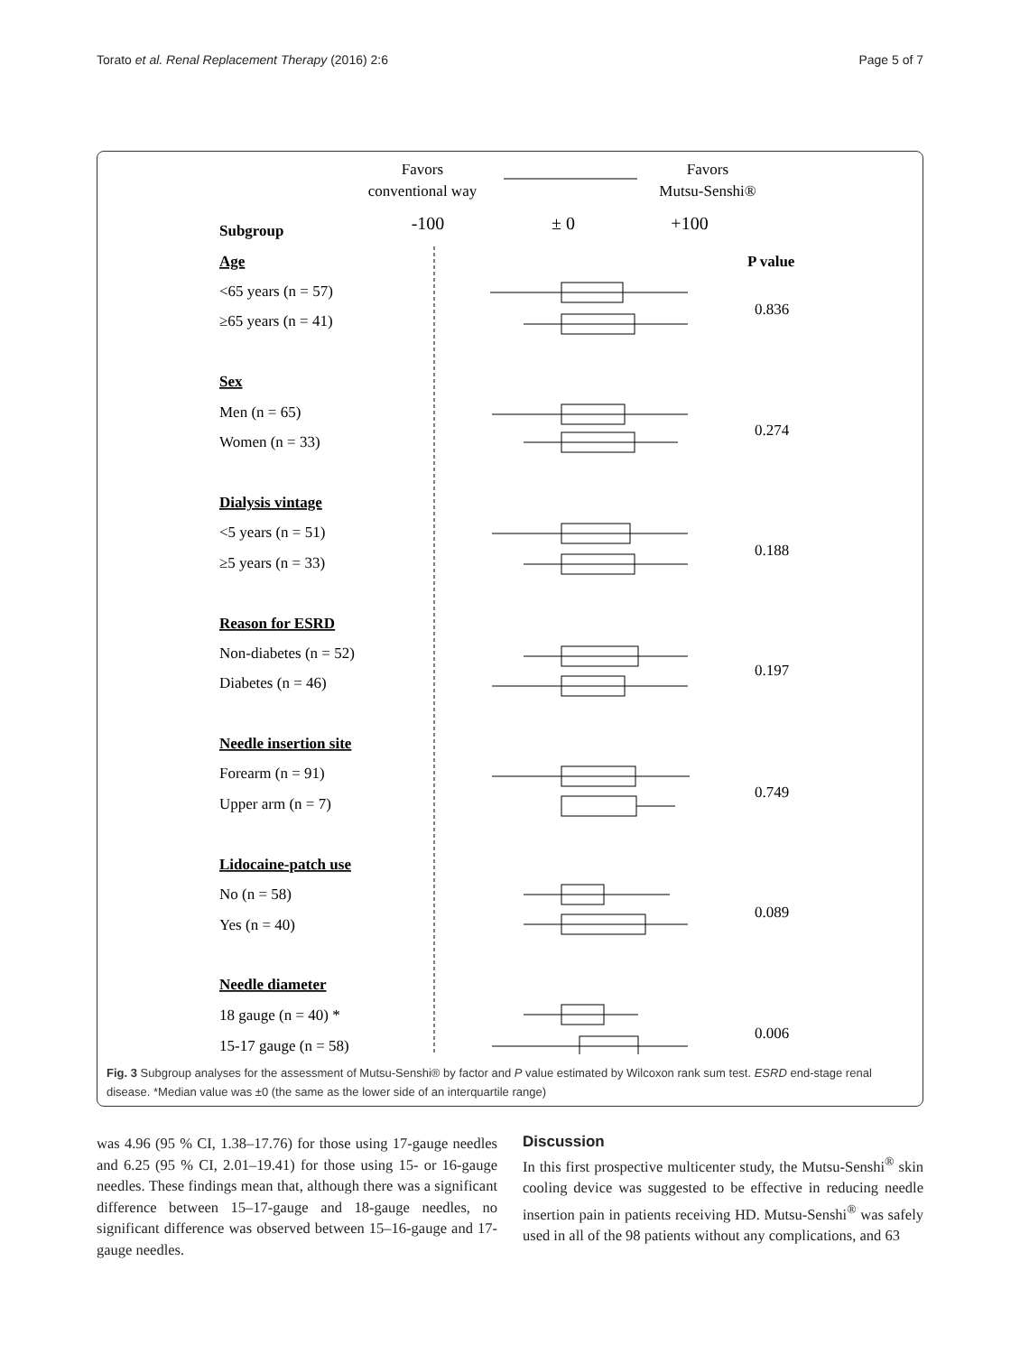Torato et al. Renal Replacement Therapy (2016) 2:6 Page 5 of 7
Favors
conventional way
Favors
Mutsu-Senshi®
-100
± 0
+100
Subgroup
P value
Age
<65 years (n = 57)
≥65 years (n = 41)
0.836
Sex
Men (n = 65)
Women (n = 33)
0.274
Dialysis vintage
<5 years (n = 51)
≥5 years (n = 33)
0.188
Reason for ESRD
Non-diabetes (n = 52)
Diabetes (n = 46)
0.197
Needle insertion site
Forearm (n = 91)
Upper arm (n = 7)
0.749
Lidocaine-patch use
No (n = 58)
Yes (n = 40)
0.089
Needle diameter
18 gauge (n = 40) *
15-17 gauge (n = 58)
0.006
Fig. 3 Subgroup analyses for the assessment of Mutsu-Senshi® by factor and P value estimated by Wilcoxon rank sum test. ESRD end-stage renal disease. *Median value was ±0 (the same as the lower side of an interquartile range)
was 4.96 (95 % CI, 1.38–17.76) for those using 17-gauge needles and 6.25 (95 % CI, 2.01–19.41) for those using 15- or 16-gauge needles. These findings mean that, although there was a significant difference between 15–17-gauge and 18-gauge needles, no significant difference was observed between 15–16-gauge and 17-gauge needles.
Discussion
In this first prospective multicenter study, the Mutsu-Senshi<sup>®</sup> skin cooling device was suggested to be effective in reducing needle insertion pain in patients receiving HD. Mutsu-Senshi<sup>®</sup> was safely used in all of the 98 patients without any complications, and 63